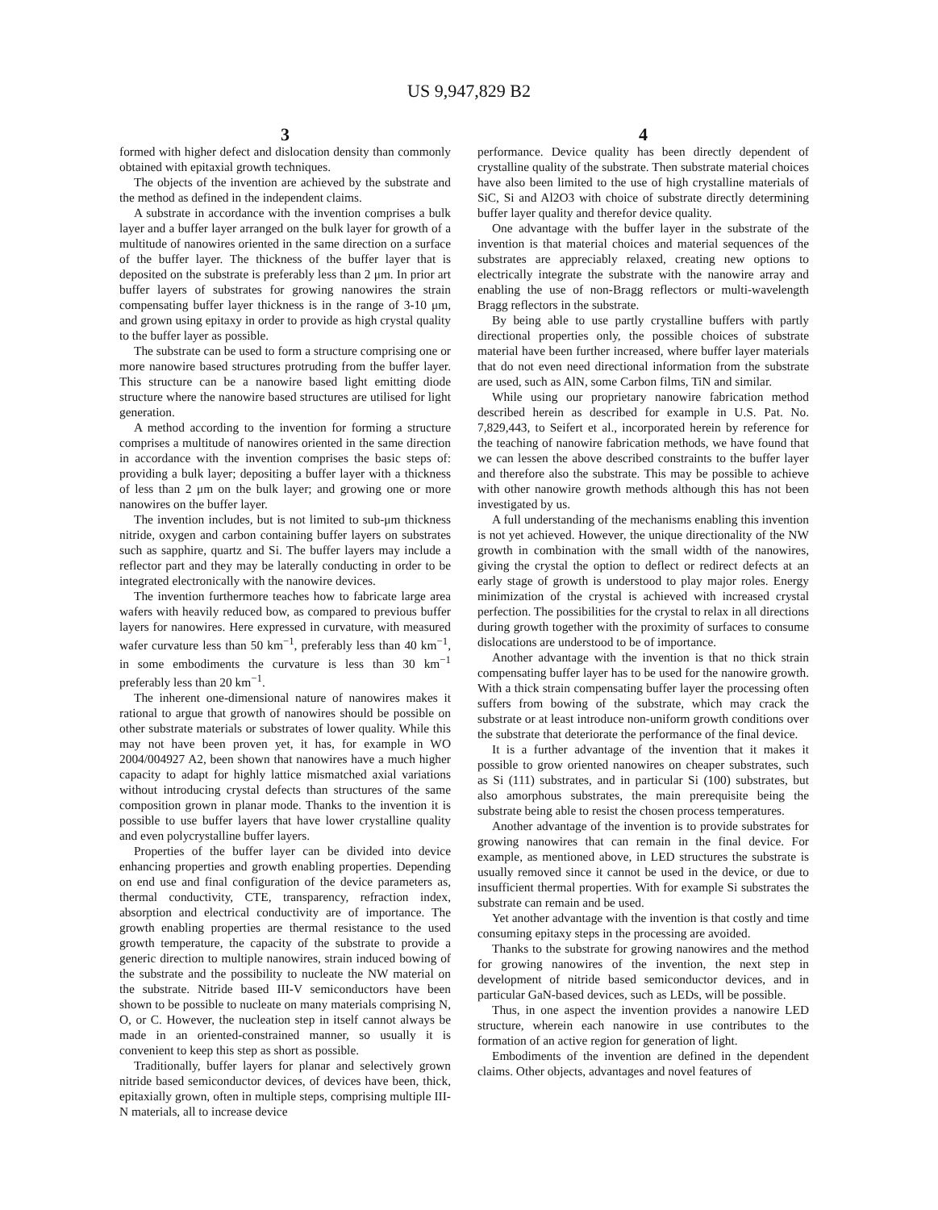US 9,947,829 B2
3
formed with higher defect and dislocation density than commonly obtained with epitaxial growth techniques.
The objects of the invention are achieved by the substrate and the method as defined in the independent claims.
A substrate in accordance with the invention comprises a bulk layer and a buffer layer arranged on the bulk layer for growth of a multitude of nanowires oriented in the same direction on a surface of the buffer layer. The thickness of the buffer layer that is deposited on the substrate is preferably less than 2 μm. In prior art buffer layers of substrates for growing nanowires the strain compensating buffer layer thickness is in the range of 3-10 μm, and grown using epitaxy in order to provide as high crystal quality to the buffer layer as possible.
The substrate can be used to form a structure comprising one or more nanowire based structures protruding from the buffer layer. This structure can be a nanowire based light emitting diode structure where the nanowire based structures are utilised for light generation.
A method according to the invention for forming a structure comprises a multitude of nanowires oriented in the same direction in accordance with the invention comprises the basic steps of: providing a bulk layer; depositing a buffer layer with a thickness of less than 2 μm on the bulk layer; and growing one or more nanowires on the buffer layer.
The invention includes, but is not limited to sub-μm thickness nitride, oxygen and carbon containing buffer layers on substrates such as sapphire, quartz and Si. The buffer layers may include a reflector part and they may be laterally conducting in order to be integrated electronically with the nanowire devices.
The invention furthermore teaches how to fabricate large area wafers with heavily reduced bow, as compared to previous buffer layers for nanowires. Here expressed in curvature, with measured wafer curvature less than 50 km<sup>−1</sup>, preferably less than 40 km<sup>−1</sup>, in some embodiments the curvature is less than 30 km<sup>−1</sup> preferably less than 20 km<sup>−1</sup>.
The inherent one-dimensional nature of nanowires makes it rational to argue that growth of nanowires should be possible on other substrate materials or substrates of lower quality. While this may not have been proven yet, it has, for example in WO 2004/004927 A2, been shown that nanowires have a much higher capacity to adapt for highly lattice mismatched axial variations without introducing crystal defects than structures of the same composition grown in planar mode. Thanks to the invention it is possible to use buffer layers that have lower crystalline quality and even polycrystalline buffer layers.
Properties of the buffer layer can be divided into device enhancing properties and growth enabling properties. Depending on end use and final configuration of the device parameters as, thermal conductivity, CTE, transparency, refraction index, absorption and electrical conductivity are of importance. The growth enabling properties are thermal resistance to the used growth temperature, the capacity of the substrate to provide a generic direction to multiple nanowires, strain induced bowing of the substrate and the possibility to nucleate the NW material on the substrate. Nitride based III-V semiconductors have been shown to be possible to nucleate on many materials comprising N, O, or C. However, the nucleation step in itself cannot always be made in an oriented-constrained manner, so usually it is convenient to keep this step as short as possible.
Traditionally, buffer layers for planar and selectively grown nitride based semiconductor devices, of devices have been, thick, epitaxially grown, often in multiple steps, comprising multiple III-N materials, all to increase device
4
performance. Device quality has been directly dependent of crystalline quality of the substrate. Then substrate material choices have also been limited to the use of high crystalline materials of SiC, Si and Al2O3 with choice of substrate directly determining buffer layer quality and therefor device quality.
One advantage with the buffer layer in the substrate of the invention is that material choices and material sequences of the substrates are appreciably relaxed, creating new options to electrically integrate the substrate with the nanowire array and enabling the use of non-Bragg reflectors or multi-wavelength Bragg reflectors in the substrate.
By being able to use partly crystalline buffers with partly directional properties only, the possible choices of substrate material have been further increased, where buffer layer materials that do not even need directional information from the substrate are used, such as AlN, some Carbon films, TiN and similar.
While using our proprietary nanowire fabrication method described herein as described for example in U.S. Pat. No. 7,829,443, to Seifert et al., incorporated herein by reference for the teaching of nanowire fabrication methods, we have found that we can lessen the above described constraints to the buffer layer and therefore also the substrate. This may be possible to achieve with other nanowire growth methods although this has not been investigated by us.
A full understanding of the mechanisms enabling this invention is not yet achieved. However, the unique directionality of the NW growth in combination with the small width of the nanowires, giving the crystal the option to deflect or redirect defects at an early stage of growth is understood to play major roles. Energy minimization of the crystal is achieved with increased crystal perfection. The possibilities for the crystal to relax in all directions during growth together with the proximity of surfaces to consume dislocations are understood to be of importance.
Another advantage with the invention is that no thick strain compensating buffer layer has to be used for the nanowire growth. With a thick strain compensating buffer layer the processing often suffers from bowing of the substrate, which may crack the substrate or at least introduce non-uniform growth conditions over the substrate that deteriorate the performance of the final device.
It is a further advantage of the invention that it makes it possible to grow oriented nanowires on cheaper substrates, such as Si (111) substrates, and in particular Si (100) substrates, but also amorphous substrates, the main prerequisite being the substrate being able to resist the chosen process temperatures.
Another advantage of the invention is to provide substrates for growing nanowires that can remain in the final device. For example, as mentioned above, in LED structures the substrate is usually removed since it cannot be used in the device, or due to insufficient thermal properties. With for example Si substrates the substrate can remain and be used.
Yet another advantage with the invention is that costly and time consuming epitaxy steps in the processing are avoided.
Thanks to the substrate for growing nanowires and the method for growing nanowires of the invention, the next step in development of nitride based semiconductor devices, and in particular GaN-based devices, such as LEDs, will be possible.
Thus, in one aspect the invention provides a nanowire LED structure, wherein each nanowire in use contributes to the formation of an active region for generation of light.
Embodiments of the invention are defined in the dependent claims. Other objects, advantages and novel features of